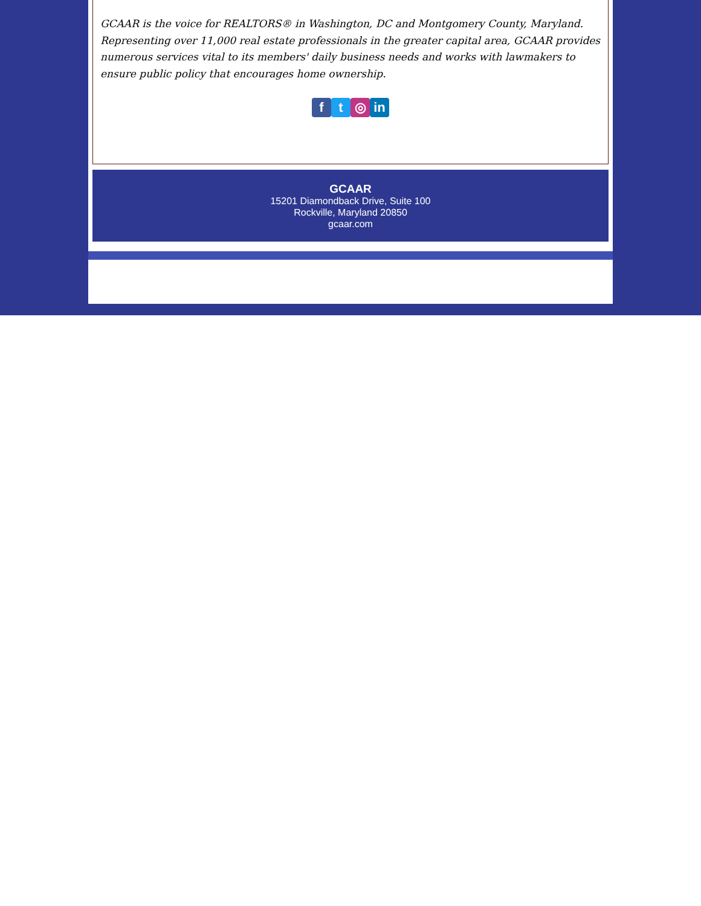GCAAR is the voice for REALTORS® in Washington, DC and Montgomery County, Maryland. Representing over 11,000 real estate professionals in the greater capital area, GCAAR provides numerous services vital to its members' daily business needs and works with lawmakers to ensure public policy that encourages home ownership.
ft ◎ in
GCAAR
15201 Diamondback Drive, Suite 100
Rockville, Maryland 20850
gcaar.com